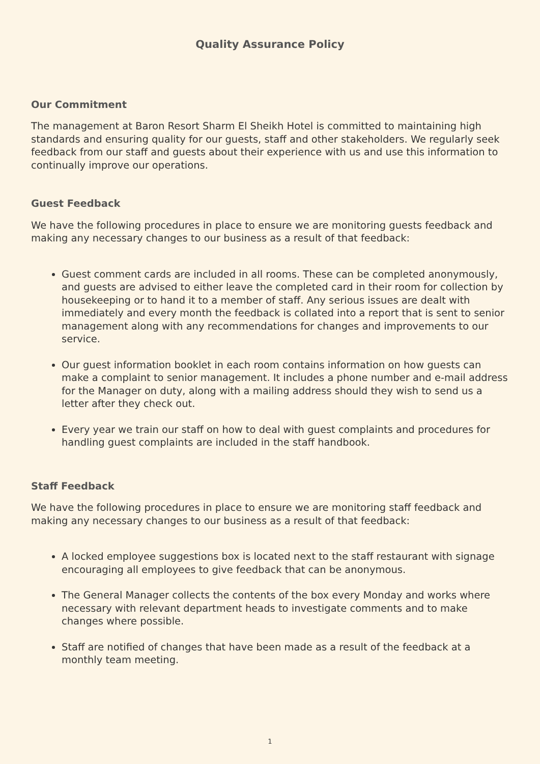Quality Assurance Policy
Our Commitment
The management at Baron Resort Sharm El Sheikh Hotel is committed to maintaining high standards and ensuring quality for our guests, staff and other stakeholders. We regularly seek feedback from our staff and guests about their experience with us and use this information to continually improve our operations.
Guest Feedback
We have the following procedures in place to ensure we are monitoring guests feedback and making any necessary changes to our business as a result of that feedback:
Guest comment cards are included in all rooms. These can be completed anonymously, and guests are advised to either leave the completed card in their room for collection by housekeeping or to hand it to a member of staff. Any serious issues are dealt with immediately and every month the feedback is collated into a report that is sent to senior management along with any recommendations for changes and improvements to our service.
Our guest information booklet in each room contains information on how guests can make a complaint to senior management. It includes a phone number and e-mail address for the Manager on duty, along with a mailing address should they wish to send us a letter after they check out.
Every year we train our staff on how to deal with guest complaints and procedures for handling guest complaints are included in the staff handbook.
Staff Feedback
We have the following procedures in place to ensure we are monitoring staff feedback and making any necessary changes to our business as a result of that feedback:
A locked employee suggestions box is located next to the staff restaurant with signage encouraging all employees to give feedback that can be anonymous.
The General Manager collects the contents of the box every Monday and works where necessary with relevant department heads to investigate comments and to make changes where possible.
Staff are notified of changes that have been made as a result of the feedback at a monthly team meeting.
1